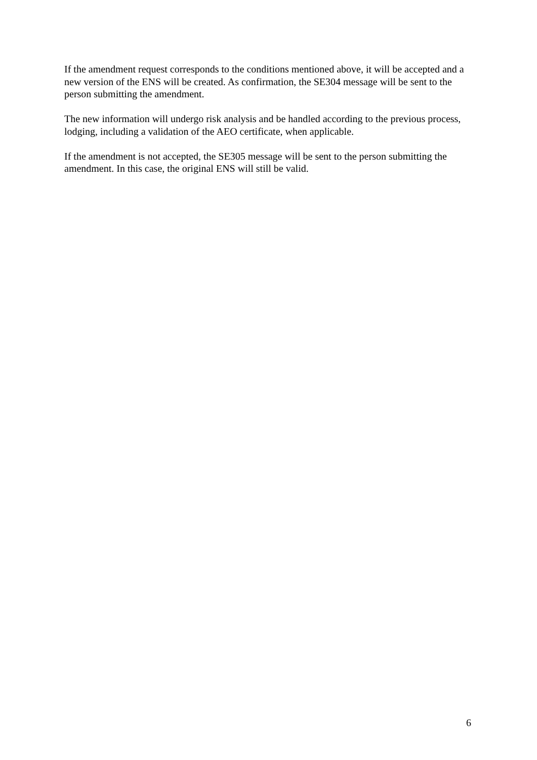If the amendment request corresponds to the conditions mentioned above, it will be accepted and a new version of the ENS will be created. As confirmation, the SE304 message will be sent to the person submitting the amendment.
The new information will undergo risk analysis and be handled according to the previous process, lodging, including a validation of the AEO certificate, when applicable.
If the amendment is not accepted, the SE305 message will be sent to the person submitting the amendment. In this case, the original ENS will still be valid.
6